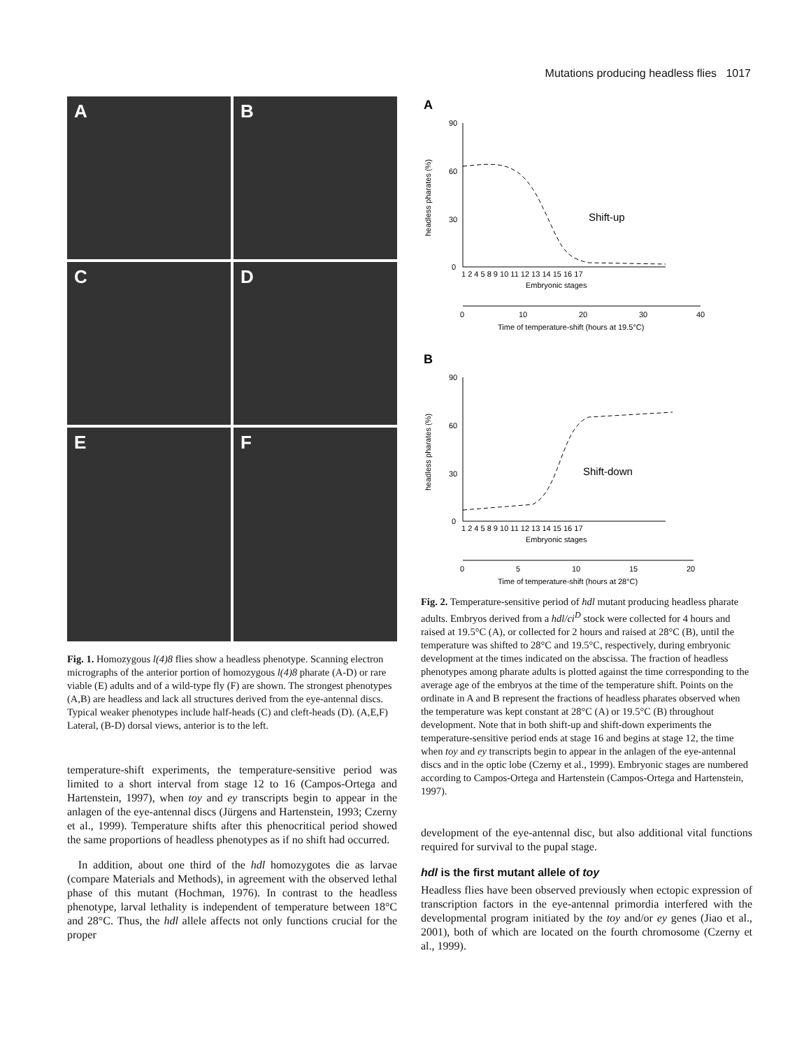Mutations producing headless flies 1017
A
B
C
D
E
F
Fig. 1. Homozygous l(4)8 flies show a headless phenotype. Scanning electron micrographs of the anterior portion of homozygous l(4)8 pharate (A-D) or rare viable (E) adults and of a wild-type fly (F) are shown. The strongest phenotypes (A,B) are headless and lack all structures derived from the eye-antennal discs. Typical weaker phenotypes include half-heads (C) and cleft-heads (D). (A,E,F) Lateral, (B-D) dorsal views, anterior is to the left.
temperature-shift experiments, the temperature-sensitive period was limited to a short interval from stage 12 to 16 (Campos-Ortega and Hartenstein, 1997), when toy and ey transcripts begin to appear in the anlagen of the eye-antennal discs (Jürgens and Hartenstein, 1993; Czerny et al., 1999). Temperature shifts after this phenocritical period showed the same proportions of headless phenotypes as if no shift had occurred.
In addition, about one third of the hdl homozygotes die as larvae (compare Materials and Methods), in agreement with the observed lethal phase of this mutant (Hochman, 1976). In contrast to the headless phenotype, larval lethality is independent of temperature between 18°C and 28°C. Thus, the hdl allele affects not only functions crucial for the proper
A
90
60
30
0
headless pharates (%)
Shift-up
1 2 4 5 8 9 10 11 12 13 14 15 16 17
Embryonic stages
0
10
20
30
40
Time of temperature-shift (hours at 19.5°C)
B
90
60
30
0
headless pharates (%)
Shift-down
1 2 4 5 8 9 10 11 12 13 14 15 16 17
Embryonic stages
0
5
10
15
20
Time of temperature-shift (hours at 28°C)
Fig. 2. Temperature-sensitive period of hdl mutant producing headless pharate adults. Embryos derived from a hdl/ci<sup>D</sup> stock were collected for 4 hours and raised at 19.5°C (A), or collected for 2 hours and raised at 28°C (B), until the temperature was shifted to 28°C and 19.5°C, respectively, during embryonic development at the times indicated on the abscissa. The fraction of headless phenotypes among pharate adults is plotted against the time corresponding to the average age of the embryos at the time of the temperature shift. Points on the ordinate in A and B represent the fractions of headless pharates observed when the temperature was kept constant at 28°C (A) or 19.5°C (B) throughout development. Note that in both shift-up and shift-down experiments the temperature-sensitive period ends at stage 16 and begins at stage 12, the time when toy and ey transcripts begin to appear in the anlagen of the eye-antennal discs and in the optic lobe (Czerny et al., 1999). Embryonic stages are numbered according to Campos-Ortega and Hartenstein (Campos-Ortega and Hartenstein, 1997).
development of the eye-antennal disc, but also additional vital functions required for survival to the pupal stage.
hdl is the first mutant allele of toy
Headless flies have been observed previously when ectopic expression of transcription factors in the eye-antennal primordia interfered with the developmental program initiated by the toy and/or ey genes (Jiao et al., 2001), both of which are located on the fourth chromosome (Czerny et al., 1999).